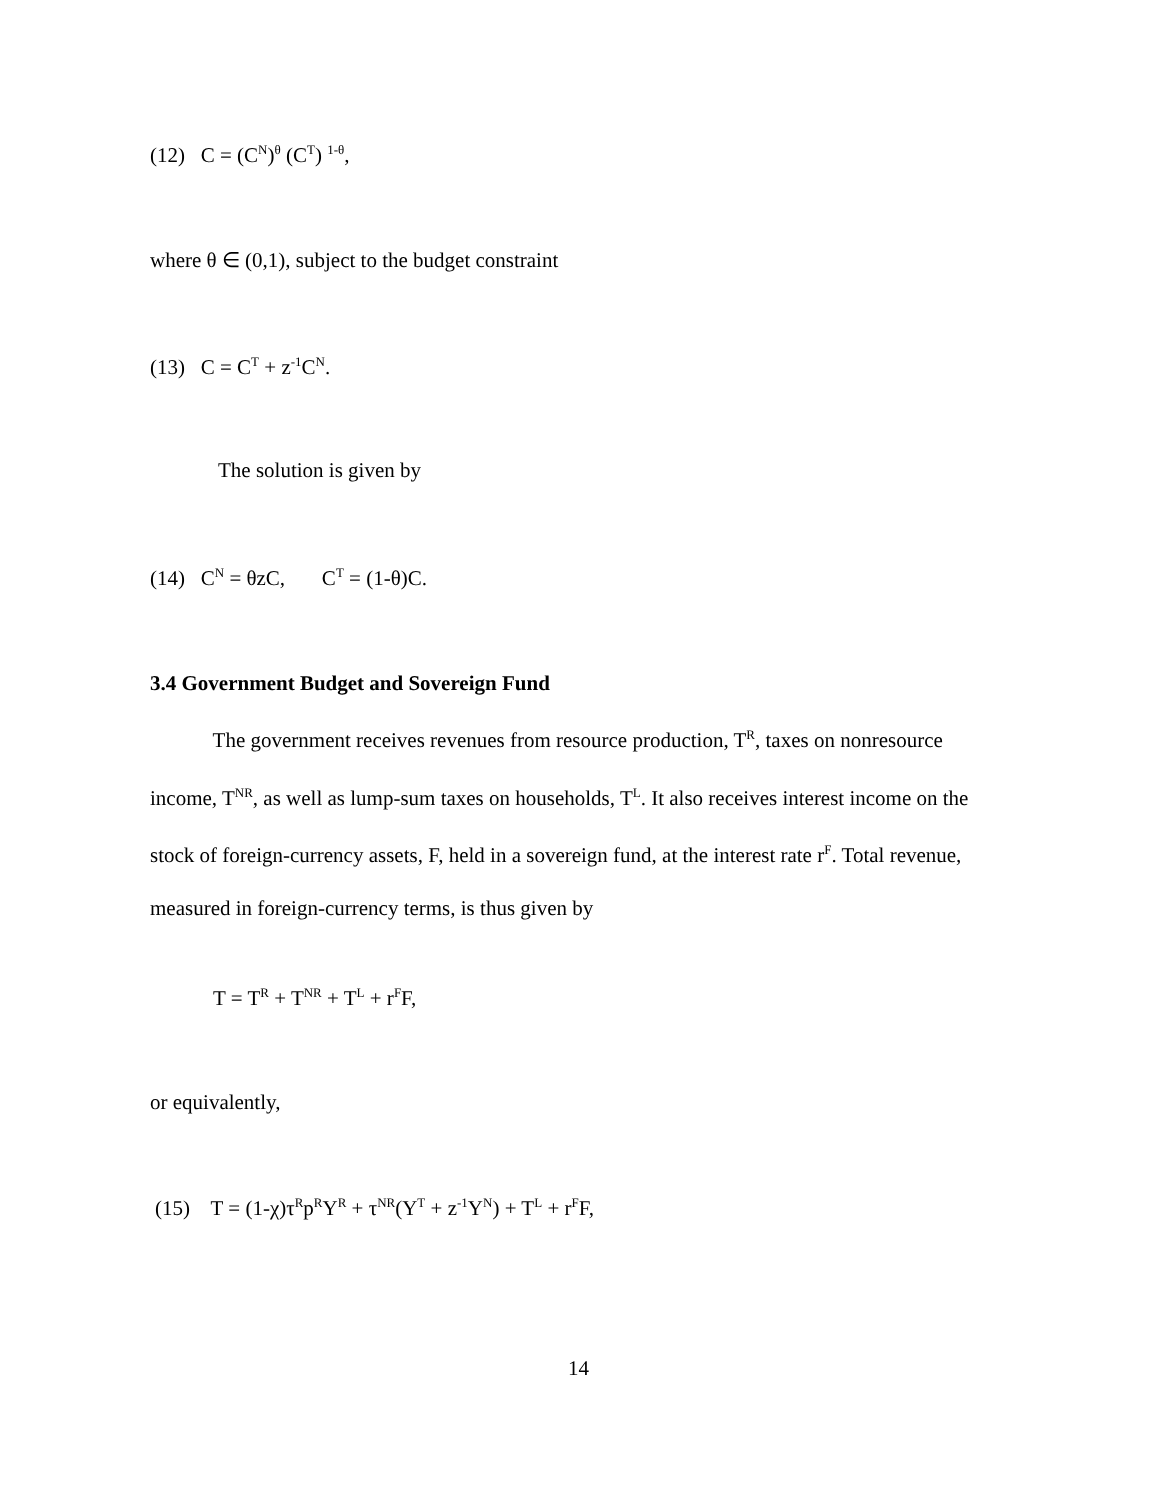(12) C = (C<sup>N</sup>)<sup>θ</sup> (C<sup>T</sup>) <sup>1-θ</sup>,
where θ ∈ (0,1), subject to the budget constraint
(13) C = C<sup>T</sup> + z<sup>-1</sup>C<sup>N</sup>.
The solution is given by
(14) C<sup>N</sup> = θzC, C<sup>T</sup> = (1-θ)C.
3.4 Government Budget and Sovereign Fund
The government receives revenues from resource production, T<sup>R</sup>, taxes on nonresource income, T<sup>NR</sup>, as well as lump-sum taxes on households, T<sup>L</sup>. It also receives interest income on the stock of foreign-currency assets, F, held in a sovereign fund, at the interest rate r<sup>F</sup>. Total revenue, measured in foreign-currency terms, is thus given by
T = T<sup>R</sup> + T<sup>NR</sup> + T<sup>L</sup> + r<sup>F</sup>F,
or equivalently,
(15) T = (1-χ)τ<sup>R</sup>p<sup>R</sup>Y<sup>R</sup> + τ<sup>NR</sup>(Y<sup>T</sup> + z<sup>-1</sup>Y<sup>N</sup>) + T<sup>L</sup> + r<sup>F</sup>F,
14